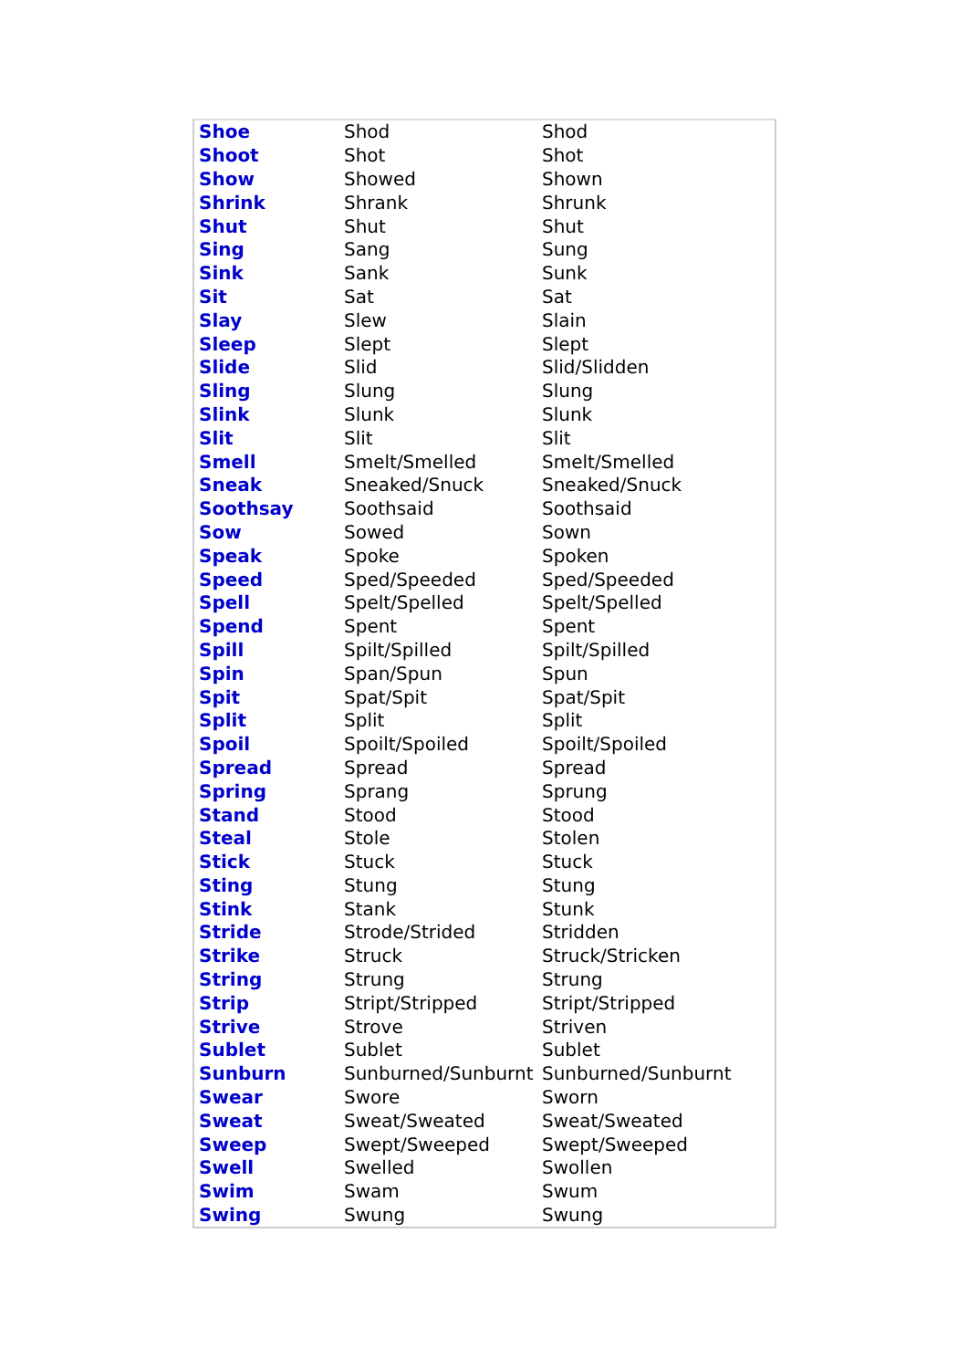| Shoe | Shod | Shod |
| Shoot | Shot | Shot |
| Show | Showed | Shown |
| Shrink | Shrank | Shrunk |
| Shut | Shut | Shut |
| Sing | Sang | Sung |
| Sink | Sank | Sunk |
| Sit | Sat | Sat |
| Slay | Slew | Slain |
| Sleep | Slept | Slept |
| Slide | Slid | Slid/Slidden |
| Sling | Slung | Slung |
| Slink | Slunk | Slunk |
| Slit | Slit | Slit |
| Smell | Smelt/Smelled | Smelt/Smelled |
| Sneak | Sneaked/Snuck | Sneaked/Snuck |
| Soothsay | Soothsaid | Soothsaid |
| Sow | Sowed | Sown |
| Speak | Spoke | Spoken |
| Speed | Sped/Speeded | Sped/Speeded |
| Spell | Spelt/Spelled | Spelt/Spelled |
| Spend | Spent | Spent |
| Spill | Spilt/Spilled | Spilt/Spilled |
| Spin | Span/Spun | Spun |
| Spit | Spat/Spit | Spat/Spit |
| Split | Split | Split |
| Spoil | Spoilt/Spoiled | Spoilt/Spoiled |
| Spread | Spread | Spread |
| Spring | Sprang | Sprung |
| Stand | Stood | Stood |
| Steal | Stole | Stolen |
| Stick | Stuck | Stuck |
| Sting | Stung | Stung |
| Stink | Stank | Stunk |
| Stride | Strode/Strided | Stridden |
| Strike | Struck | Struck/Stricken |
| String | Strung | Strung |
| Strip | Stript/Stripped | Stript/Stripped |
| Strive | Strove | Striven |
| Sublet | Sublet | Sublet |
| Sunburn | Sunburned/Sunburnt | Sunburned/Sunburnt |
| Swear | Swore | Sworn |
| Sweat | Sweat/Sweated | Sweat/Sweated |
| Sweep | Swept/Sweeped | Swept/Sweeped |
| Swell | Swelled | Swollen |
| Swim | Swam | Swum |
| Swing | Swung | Swung |